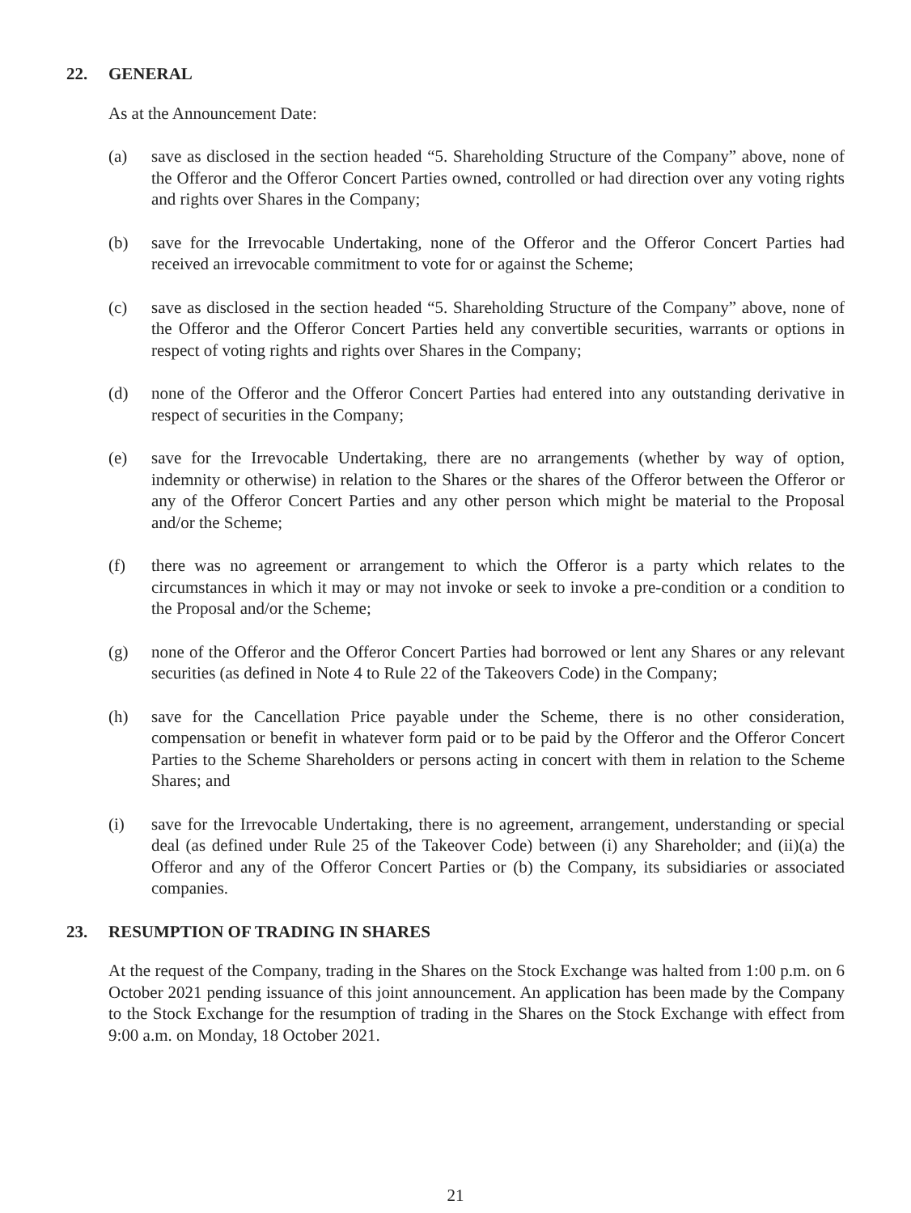22. GENERAL
As at the Announcement Date:
(a) save as disclosed in the section headed “5. Shareholding Structure of the Company” above, none of the Offeror and the Offeror Concert Parties owned, controlled or had direction over any voting rights and rights over Shares in the Company;
(b) save for the Irrevocable Undertaking, none of the Offeror and the Offeror Concert Parties had received an irrevocable commitment to vote for or against the Scheme;
(c) save as disclosed in the section headed “5. Shareholding Structure of the Company” above, none of the Offeror and the Offeror Concert Parties held any convertible securities, warrants or options in respect of voting rights and rights over Shares in the Company;
(d) none of the Offeror and the Offeror Concert Parties had entered into any outstanding derivative in respect of securities in the Company;
(e) save for the Irrevocable Undertaking, there are no arrangements (whether by way of option, indemnity or otherwise) in relation to the Shares or the shares of the Offeror between the Offeror or any of the Offeror Concert Parties and any other person which might be material to the Proposal and/or the Scheme;
(f) there was no agreement or arrangement to which the Offeror is a party which relates to the circumstances in which it may or may not invoke or seek to invoke a pre-condition or a condition to the Proposal and/or the Scheme;
(g) none of the Offeror and the Offeror Concert Parties had borrowed or lent any Shares or any relevant securities (as defined in Note 4 to Rule 22 of the Takeovers Code) in the Company;
(h) save for the Cancellation Price payable under the Scheme, there is no other consideration, compensation or benefit in whatever form paid or to be paid by the Offeror and the Offeror Concert Parties to the Scheme Shareholders or persons acting in concert with them in relation to the Scheme Shares; and
(i) save for the Irrevocable Undertaking, there is no agreement, arrangement, understanding or special deal (as defined under Rule 25 of the Takeover Code) between (i) any Shareholder; and (ii)(a) the Offeror and any of the Offeror Concert Parties or (b) the Company, its subsidiaries or associated companies.
23. RESUMPTION OF TRADING IN SHARES
At the request of the Company, trading in the Shares on the Stock Exchange was halted from 1:00 p.m. on 6 October 2021 pending issuance of this joint announcement. An application has been made by the Company to the Stock Exchange for the resumption of trading in the Shares on the Stock Exchange with effect from 9:00 a.m. on Monday, 18 October 2021.
21